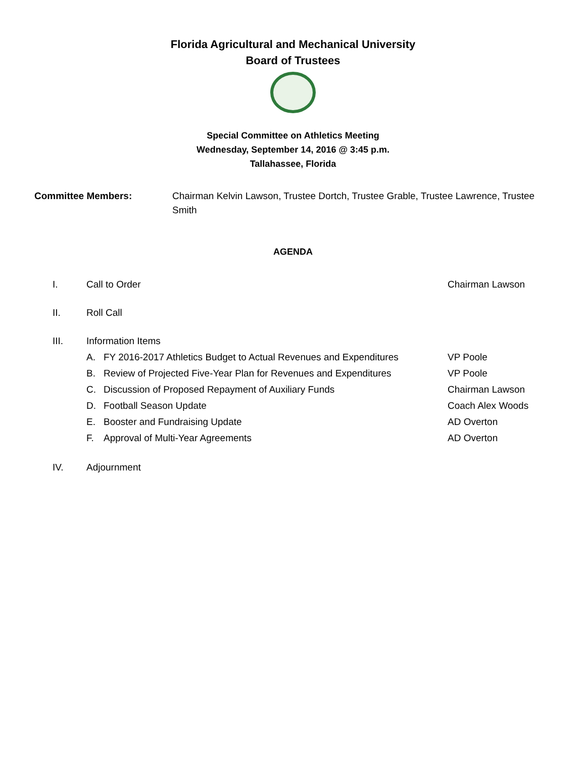Florida Agricultural and Mechanical University
Board of Trustees
Special Committee on Athletics Meeting
Wednesday, September 14, 2016 @ 3:45 p.m.
Tallahassee, Florida
Committee Members: Chairman Kelvin Lawson, Trustee Dortch, Trustee Grable, Trustee Lawrence, Trustee Smith
AGENDA
I. Call to Order Chairman Lawson
II. Roll Call
III. Information Items
A. FY 2016-2017 Athletics Budget to Actual Revenues and Expenditures VP Poole
B. Review of Projected Five-Year Plan for Revenues and Expenditures VP Poole
C. Discussion of Proposed Repayment of Auxiliary Funds Chairman Lawson
D. Football Season Update Coach Alex Woods
E. Booster and Fundraising Update AD Overton
F. Approval of Multi-Year Agreements AD Overton
IV. Adjournment